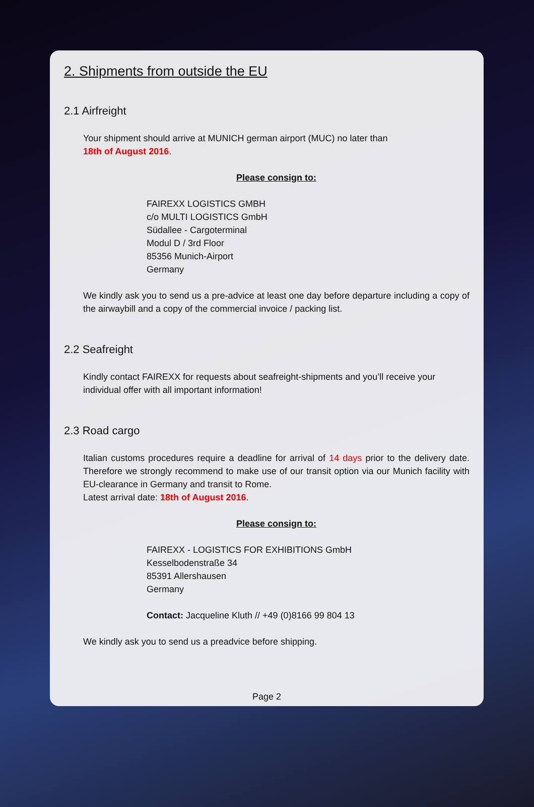2. Shipments from outside the EU
2.1 Airfreight
Your shipment should arrive at MUNICH german airport (MUC) no later than
18th of August 2016.
Please consign to:
FAIREXX LOGISTICS GMBH
c/o MULTI LOGISTICS GmbH
Südallee - Cargoterminal
Modul D / 3rd Floor
85356 Munich-Airport
Germany
We kindly ask you to send us a pre-advice at least one day before departure including a copy of the airwaybill and a copy of the commercial invoice / packing list.
2.2 Seafreight
Kindly contact FAIREXX for requests about seafreight-shipments and you’ll receive your individual offer with all important information!
2.3 Road cargo
Italian customs procedures require a deadline for arrival of 14 days prior to the delivery date. Therefore we strongly recommend to make use of our transit option via our Munich facility with EU-clearance in Germany and transit to Rome.
Latest arrival date: 18th of August 2016.
Please consign to:
FAIREXX - LOGISTICS FOR EXHIBITIONS GmbH
Kesselbodenstraße 34
85391 Allershausen
Germany
Contact: Jacqueline Kluth // +49 (0)8166 99 804 13
We kindly ask you to send us a preadvice before shipping.
Page 2